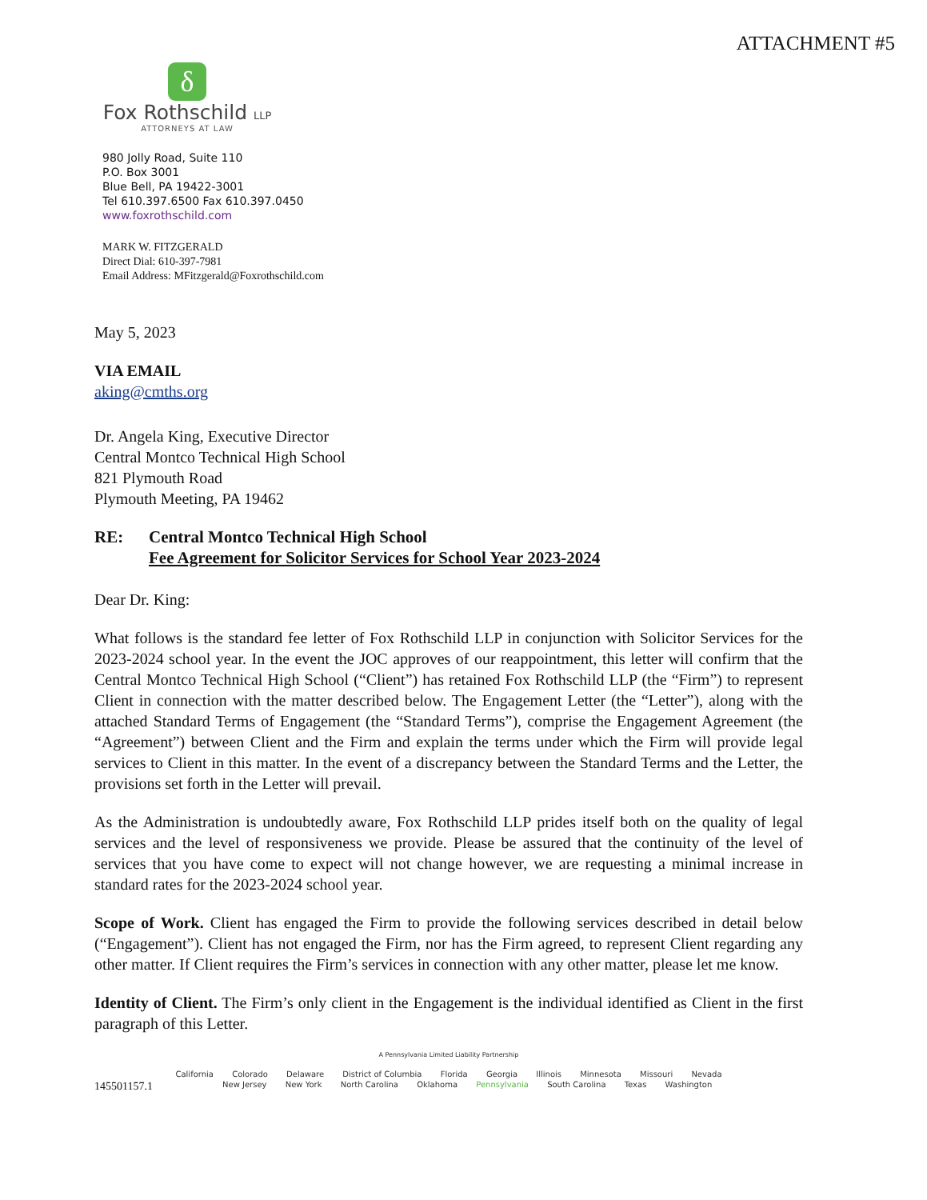ATTACHMENT #5
δ
Fox Rothschild LLP
ATTORNEYS AT LAW
980 Jolly Road, Suite 110
P.O. Box 3001
Blue Bell, PA 19422-3001
Tel 610.397.6500 Fax 610.397.0450
www.foxrothschild.com
MARK W. FITZGERALD
Direct Dial: 610-397-7981
Email Address: MFitzgerald@Foxrothschild.com
May 5, 2023
VIA EMAIL
aking@cmths.org
Dr. Angela King, Executive Director
Central Montco Technical High School
821 Plymouth Road
Plymouth Meeting, PA 19462
RE: Central Montco Technical High School
Fee Agreement for Solicitor Services for School Year 2023-2024
Dear Dr. King:
What follows is the standard fee letter of Fox Rothschild LLP in conjunction with Solicitor Services for the 2023-2024 school year. In the event the JOC approves of our reappointment, this letter will confirm that the Central Montco Technical High School (“Client”) has retained Fox Rothschild LLP (the “Firm”) to represent Client in connection with the matter described below. The Engagement Letter (the “Letter”), along with the attached Standard Terms of Engagement (the “Standard Terms”), comprise the Engagement Agreement (the “Agreement”) between Client and the Firm and explain the terms under which the Firm will provide legal services to Client in this matter. In the event of a discrepancy between the Standard Terms and the Letter, the provisions set forth in the Letter will prevail.
As the Administration is undoubtedly aware, Fox Rothschild LLP prides itself both on the quality of legal services and the level of responsiveness we provide. Please be assured that the continuity of the level of services that you have come to expect will not change however, we are requesting a minimal increase in standard rates for the 2023-2024 school year.
Scope of Work. Client has engaged the Firm to provide the following services described in detail below (“Engagement”). Client has not engaged the Firm, nor has the Firm agreed, to represent Client regarding any other matter. If Client requires the Firm’s services in connection with any other matter, please let me know.
Identity of Client. The Firm’s only client in the Engagement is the individual identified as Client in the first paragraph of this Letter.
A Pennsylvania Limited Liability Partnership
California Colorado Delaware District of Columbia Florida Georgia Illinois Minnesota Missouri Nevada
145501157.1
New Jersey New York North Carolina Oklahoma Pennsylvania South Carolina Texas Washington